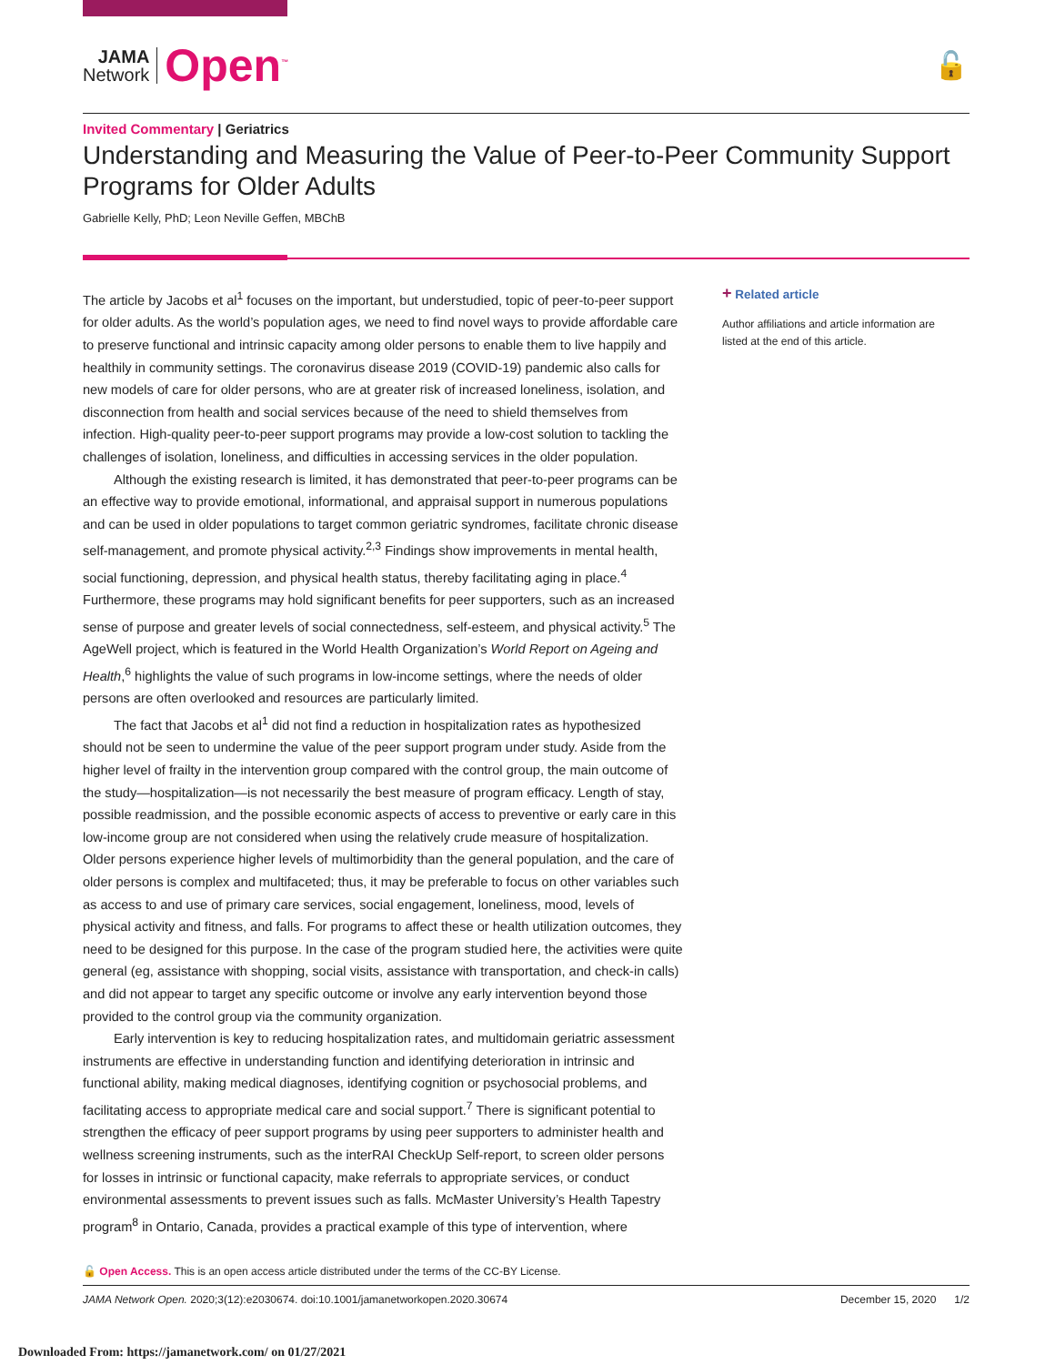JAMA
Network
Open<sup>™</sup>
🔓
Invited Commentary | Geriatrics
Understanding and Measuring the Value of Peer-to-Peer Community Support Programs for Older Adults
Gabrielle Kelly, PhD; Leon Neville Geffen, MBChB
The article by Jacobs et al<sup>1</sup> focuses on the important, but understudied, topic of peer-to-peer support for older adults. As the world’s population ages, we need to find novel ways to provide affordable care to preserve functional and intrinsic capacity among older persons to enable them to live happily and healthily in community settings. The coronavirus disease 2019 (COVID-19) pandemic also calls for new models of care for older persons, who are at greater risk of increased loneliness, isolation, and disconnection from health and social services because of the need to shield themselves from infection. High-quality peer-to-peer support programs may provide a low-cost solution to tackling the challenges of isolation, loneliness, and difficulties in accessing services in the older population.
Although the existing research is limited, it has demonstrated that peer-to-peer programs can be an effective way to provide emotional, informational, and appraisal support in numerous populations and can be used in older populations to target common geriatric syndromes, facilitate chronic disease self-management, and promote physical activity.<sup>2,3</sup> Findings show improvements in mental health, social functioning, depression, and physical health status, thereby facilitating aging in place.<sup>4</sup> Furthermore, these programs may hold significant benefits for peer supporters, such as an increased sense of purpose and greater levels of social connectedness, self-esteem, and physical activity.<sup>5</sup> The AgeWell project, which is featured in the World Health Organization’s World Report on Ageing and Health,<sup>6</sup> highlights the value of such programs in low-income settings, where the needs of older persons are often overlooked and resources are particularly limited.
The fact that Jacobs et al<sup>1</sup> did not find a reduction in hospitalization rates as hypothesized should not be seen to undermine the value of the peer support program under study. Aside from the higher level of frailty in the intervention group compared with the control group, the main outcome of the study—hospitalization—is not necessarily the best measure of program efficacy. Length of stay, possible readmission, and the possible economic aspects of access to preventive or early care in this low-income group are not considered when using the relatively crude measure of hospitalization. Older persons experience higher levels of multimorbidity than the general population, and the care of older persons is complex and multifaceted; thus, it may be preferable to focus on other variables such as access to and use of primary care services, social engagement, loneliness, mood, levels of physical activity and fitness, and falls. For programs to affect these or health utilization outcomes, they need to be designed for this purpose. In the case of the program studied here, the activities were quite general (eg, assistance with shopping, social visits, assistance with transportation, and check-in calls) and did not appear to target any specific outcome or involve any early intervention beyond those provided to the control group via the community organization.
Early intervention is key to reducing hospitalization rates, and multidomain geriatric assessment instruments are effective in understanding function and identifying deterioration in intrinsic and functional ability, making medical diagnoses, identifying cognition or psychosocial problems, and facilitating access to appropriate medical care and social support.<sup>7</sup> There is significant potential to strengthen the efficacy of peer support programs by using peer supporters to administer health and wellness screening instruments, such as the interRAI CheckUp Self-report, to screen older persons for losses in intrinsic or functional capacity, make referrals to appropriate services, or conduct environmental assessments to prevent issues such as falls. McMaster University’s Health Tapestry program<sup>8</sup> in Ontario, Canada, provides a practical example of this type of intervention, where
+ Related article
Author affiliations and article information are listed at the end of this article.
🔓 Open Access. This is an open access article distributed under the terms of the CC-BY License.
JAMA Network Open. 2020;3(12):e2030674. doi:10.1001/jamanetworkopen.2020.30674 December 15, 2020 1/2
Downloaded From: https://jamanetwork.com/ on 01/27/2021